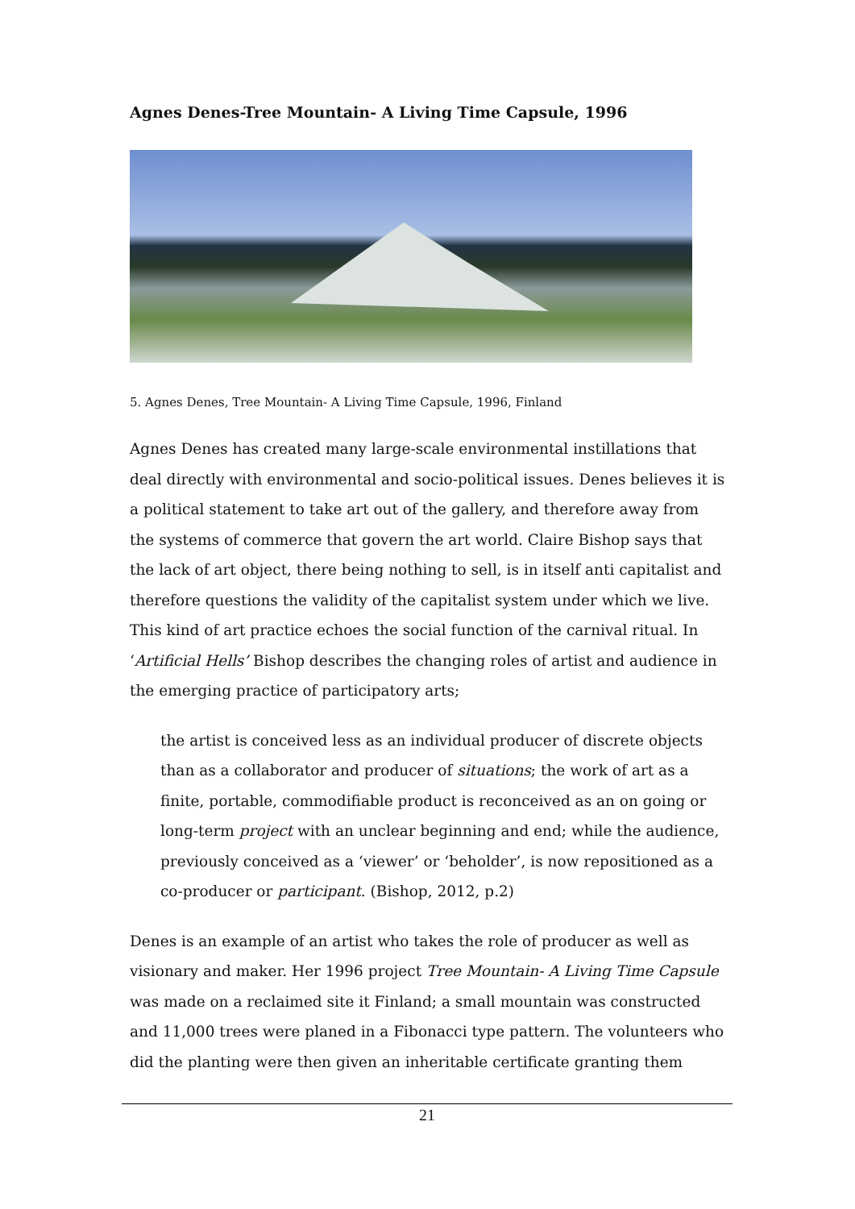Agnes Denes-Tree Mountain- A Living Time Capsule, 1996
5. Agnes Denes, Tree Mountain- A Living Time Capsule, 1996, Finland
Agnes Denes has created many large-scale environmental instillations that deal directly with environmental and socio-political issues. Denes believes it is a political statement to take art out of the gallery, and therefore away from the systems of commerce that govern the art world. Claire Bishop says that the lack of art object, there being nothing to sell, is in itself anti capitalist and therefore questions the validity of the capitalist system under which we live. This kind of art practice echoes the social function of the carnival ritual. In ‘Artificial Hells’ Bishop describes the changing roles of artist and audience in the emerging practice of participatory arts;
the artist is conceived less as an individual producer of discrete objects than as a collaborator and producer of situations; the work of art as a finite, portable, commodifiable product is reconceived as an on going or long-term project with an unclear beginning and end; while the audience, previously conceived as a ‘viewer’ or ‘beholder’, is now repositioned as a co-producer or participant. (Bishop, 2012, p.2)
Denes is an example of an artist who takes the role of producer as well as visionary and maker. Her 1996 project Tree Mountain- A Living Time Capsule was made on a reclaimed site it Finland; a small mountain was constructed and 11,000 trees were planed in a Fibonacci type pattern. The volunteers who did the planting were then given an inheritable certificate granting them
21